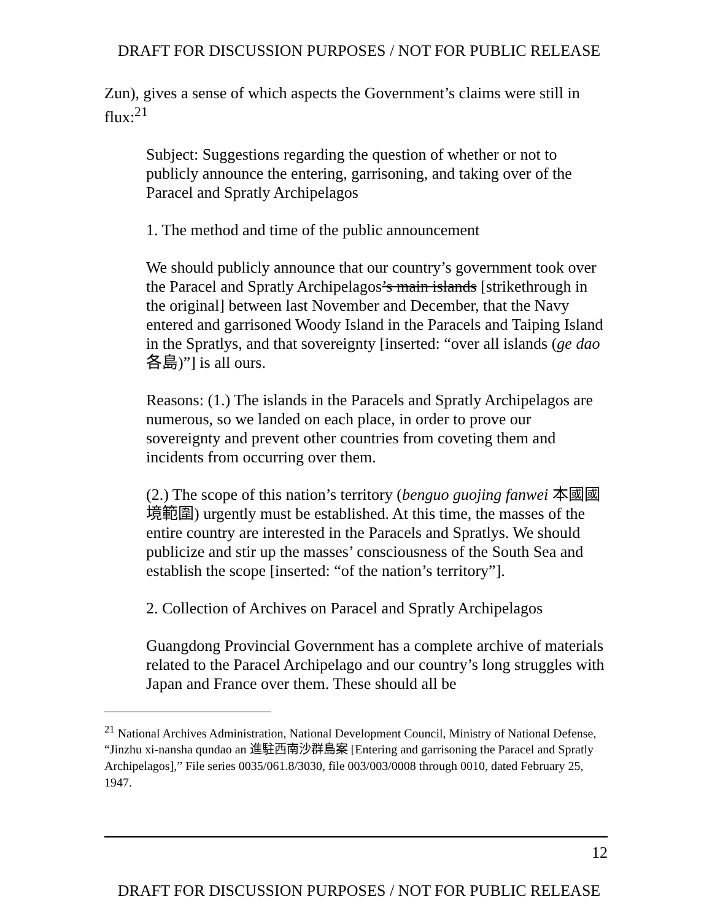DRAFT FOR DISCUSSION PURPOSES / NOT FOR PUBLIC RELEASE
Zun), gives a sense of which aspects the Government’s claims were still in flux:<sup>21</sup>
Subject: Suggestions regarding the question of whether or not to publicly announce the entering, garrisoning, and taking over of the Paracel and Spratly Archipelagos
1. The method and time of the public announcement
We should publicly announce that our country’s government took over the Paracel and Spratly Archipelagos’s main islands [strikethrough in the original] between last November and December, that the Navy entered and garrisoned Woody Island in the Paracels and Taiping Island in the Spratlys, and that sovereignty [inserted: “over all islands (ge dao 各島)”] is all ours.
Reasons: (1.) The islands in the Paracels and Spratly Archipelagos are numerous, so we landed on each place, in order to prove our sovereignty and prevent other countries from coveting them and incidents from occurring over them.
(2.) The scope of this nation’s territory (benguo guojing fanwei 本國國境範圍) urgently must be established. At this time, the masses of the entire country are interested in the Paracels and Spratlys. We should publicize and stir up the masses’ consciousness of the South Sea and establish the scope [inserted: “of the nation’s territory”].
2. Collection of Archives on Paracel and Spratly Archipelagos
Guangdong Provincial Government has a complete archive of materials related to the Paracel Archipelago and our country’s long struggles with Japan and France over them. These should all be
<sup>21</sup> National Archives Administration, National Development Council, Ministry of National Defense, “Jinzhu xi-nansha qundao an 進駐西南沙群島案 [Entering and garrisoning the Paracel and Spratly Archipelagos],” File series 0035/061.8/3030, file 003/003/0008 through 0010, dated February 25, 1947.
12
DRAFT FOR DISCUSSION PURPOSES / NOT FOR PUBLIC RELEASE